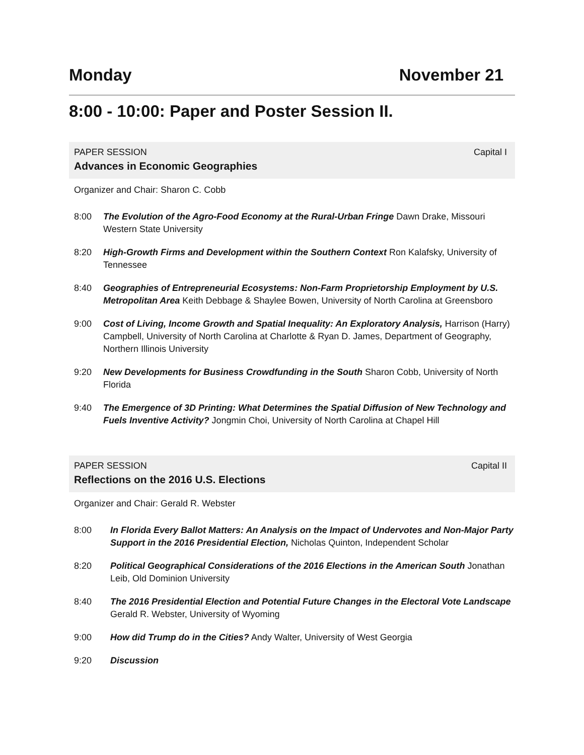Monday November 21
8:00 - 10:00: Paper and Poster Session II.
PAPER SESSION Capital I
Advances in Economic Geographies
Organizer and Chair: Sharon C. Cobb
8:00 The Evolution of the Agro-Food Economy at the Rural-Urban Fringe Dawn Drake, Missouri Western State University
8:20 High-Growth Firms and Development within the Southern Context Ron Kalafsky, University of Tennessee
8:40 Geographies of Entrepreneurial Ecosystems: Non-Farm Proprietorship Employment by U.S. Metropolitan Area Keith Debbage & Shaylee Bowen, University of North Carolina at Greensboro
9:00 Cost of Living, Income Growth and Spatial Inequality: An Exploratory Analysis, Harrison (Harry) Campbell, University of North Carolina at Charlotte & Ryan D. James, Department of Geography, Northern Illinois University
9:20 New Developments for Business Crowdfunding in the South Sharon Cobb, University of North Florida
9:40 The Emergence of 3D Printing: What Determines the Spatial Diffusion of New Technology and Fuels Inventive Activity? Jongmin Choi, University of North Carolina at Chapel Hill
PAPER SESSION Capital II
Reflections on the 2016 U.S. Elections
Organizer and Chair: Gerald R. Webster
8:00 In Florida Every Ballot Matters: An Analysis on the Impact of Undervotes and Non-Major Party Support in the 2016 Presidential Election, Nicholas Quinton, Independent Scholar
8:20 Political Geographical Considerations of the 2016 Elections in the American South Jonathan Leib, Old Dominion University
8:40 The 2016 Presidential Election and Potential Future Changes in the Electoral Vote Landscape Gerald R. Webster, University of Wyoming
9:00 How did Trump do in the Cities? Andy Walter, University of West Georgia
9:20 Discussion